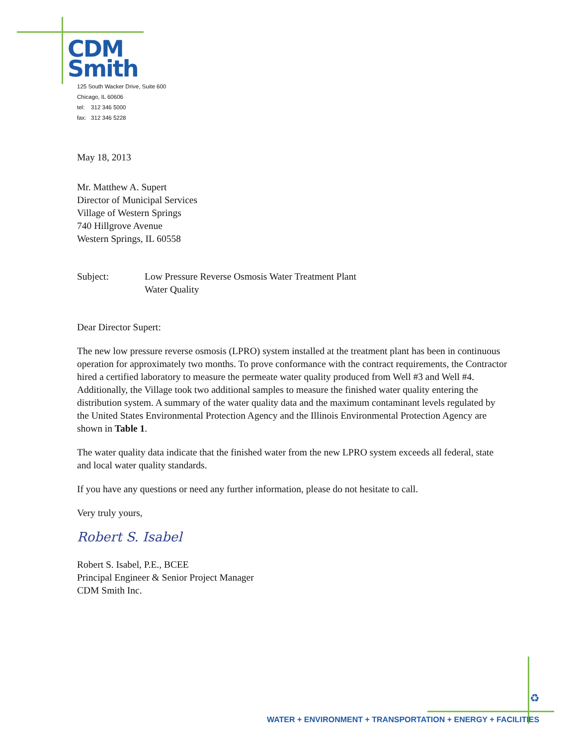CDM
Smith
125 South Wacker Drive, Suite 600
Chicago, IL 60606
tel: 312 346 5000
fax: 312 346 5228
May 18, 2013
Mr. Matthew A. Supert
Director of Municipal Services
Village of Western Springs
740 Hillgrove Avenue
Western Springs, IL 60558
Subject: Low Pressure Reverse Osmosis Water Treatment Plant
Water Quality
Dear Director Supert:
The new low pressure reverse osmosis (LPRO) system installed at the treatment plant has been in continuous operation for approximately two months. To prove conformance with the contract requirements, the Contractor hired a certified laboratory to measure the permeate water quality produced from Well #3 and Well #4. Additionally, the Village took two additional samples to measure the finished water quality entering the distribution system. A summary of the water quality data and the maximum contaminant levels regulated by the United States Environmental Protection Agency and the Illinois Environmental Protection Agency are shown in Table 1.
The water quality data indicate that the finished water from the new LPRO system exceeds all federal, state and local water quality standards.
If you have any questions or need any further information, please do not hesitate to call.
Very truly yours,
Robert S. Isabel
Robert S. Isabel, P.E., BCEE
Principal Engineer & Senior Project Manager
CDM Smith Inc.
♻
WATER + ENVIRONMENT + TRANSPORTATION + ENERGY + FACILITIES